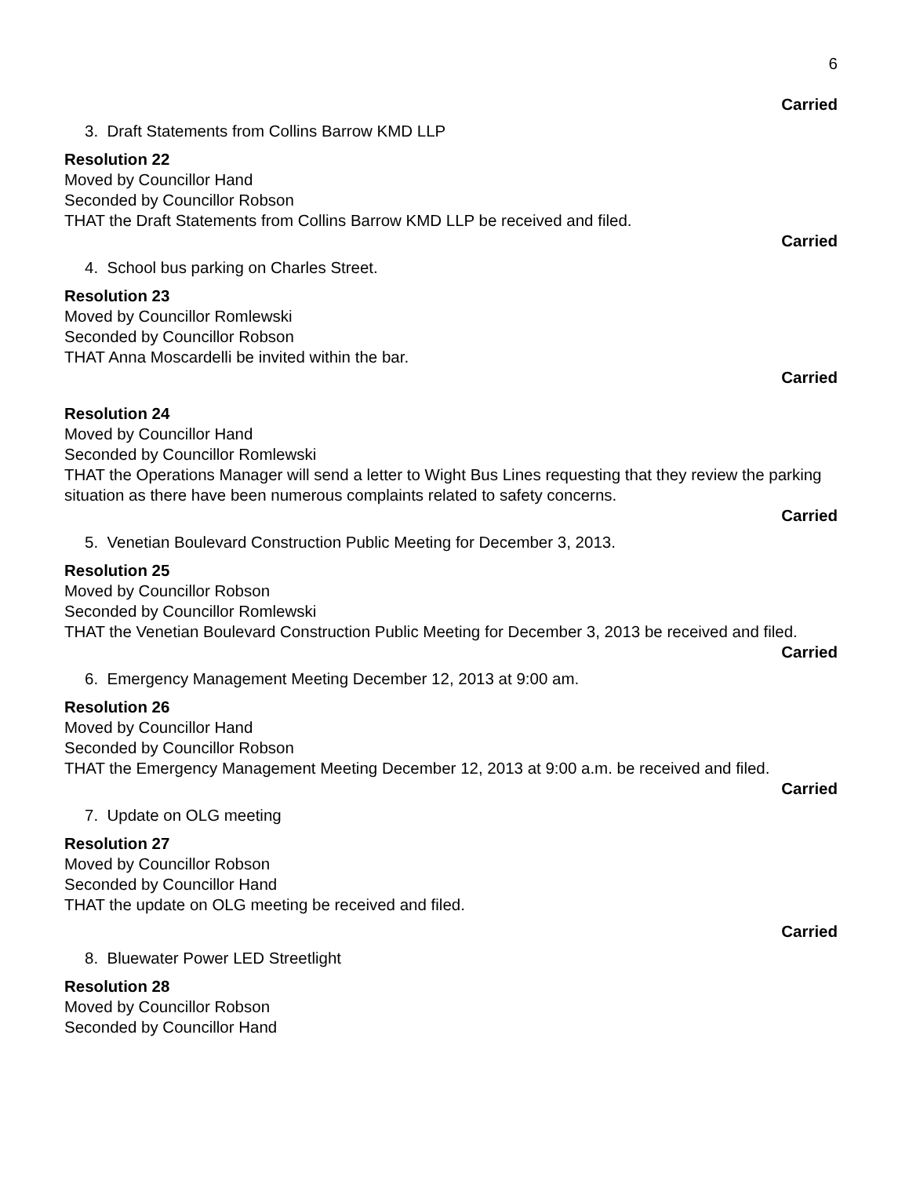6
Carried
3. Draft Statements from Collins Barrow KMD LLP
Resolution 22
Moved by Councillor Hand
Seconded by Councillor Robson
THAT the Draft Statements from Collins Barrow KMD LLP be received and filed.
Carried
4. School bus parking on Charles Street.
Resolution 23
Moved by Councillor Romlewski
Seconded by Councillor Robson
THAT Anna Moscardelli be invited within the bar.
Carried
Resolution 24
Moved by Councillor Hand
Seconded by Councillor Romlewski
THAT the Operations Manager will send a letter to Wight Bus Lines requesting that they review the parking situation as there have been numerous complaints related to safety concerns.
Carried
5. Venetian Boulevard Construction Public Meeting for December 3, 2013.
Resolution 25
Moved by Councillor Robson
Seconded by Councillor Romlewski
THAT the Venetian Boulevard Construction Public Meeting for December 3, 2013 be received and filed.
Carried
6. Emergency Management Meeting December 12, 2013 at 9:00 am.
Resolution 26
Moved by Councillor Hand
Seconded by Councillor Robson
THAT the Emergency Management Meeting December 12, 2013 at 9:00 a.m. be received and filed.
Carried
7. Update on OLG meeting
Resolution 27
Moved by Councillor Robson
Seconded by Councillor Hand
THAT the update on OLG meeting be received and filed.
Carried
8. Bluewater Power LED Streetlight
Resolution 28
Moved by Councillor Robson
Seconded by Councillor Hand